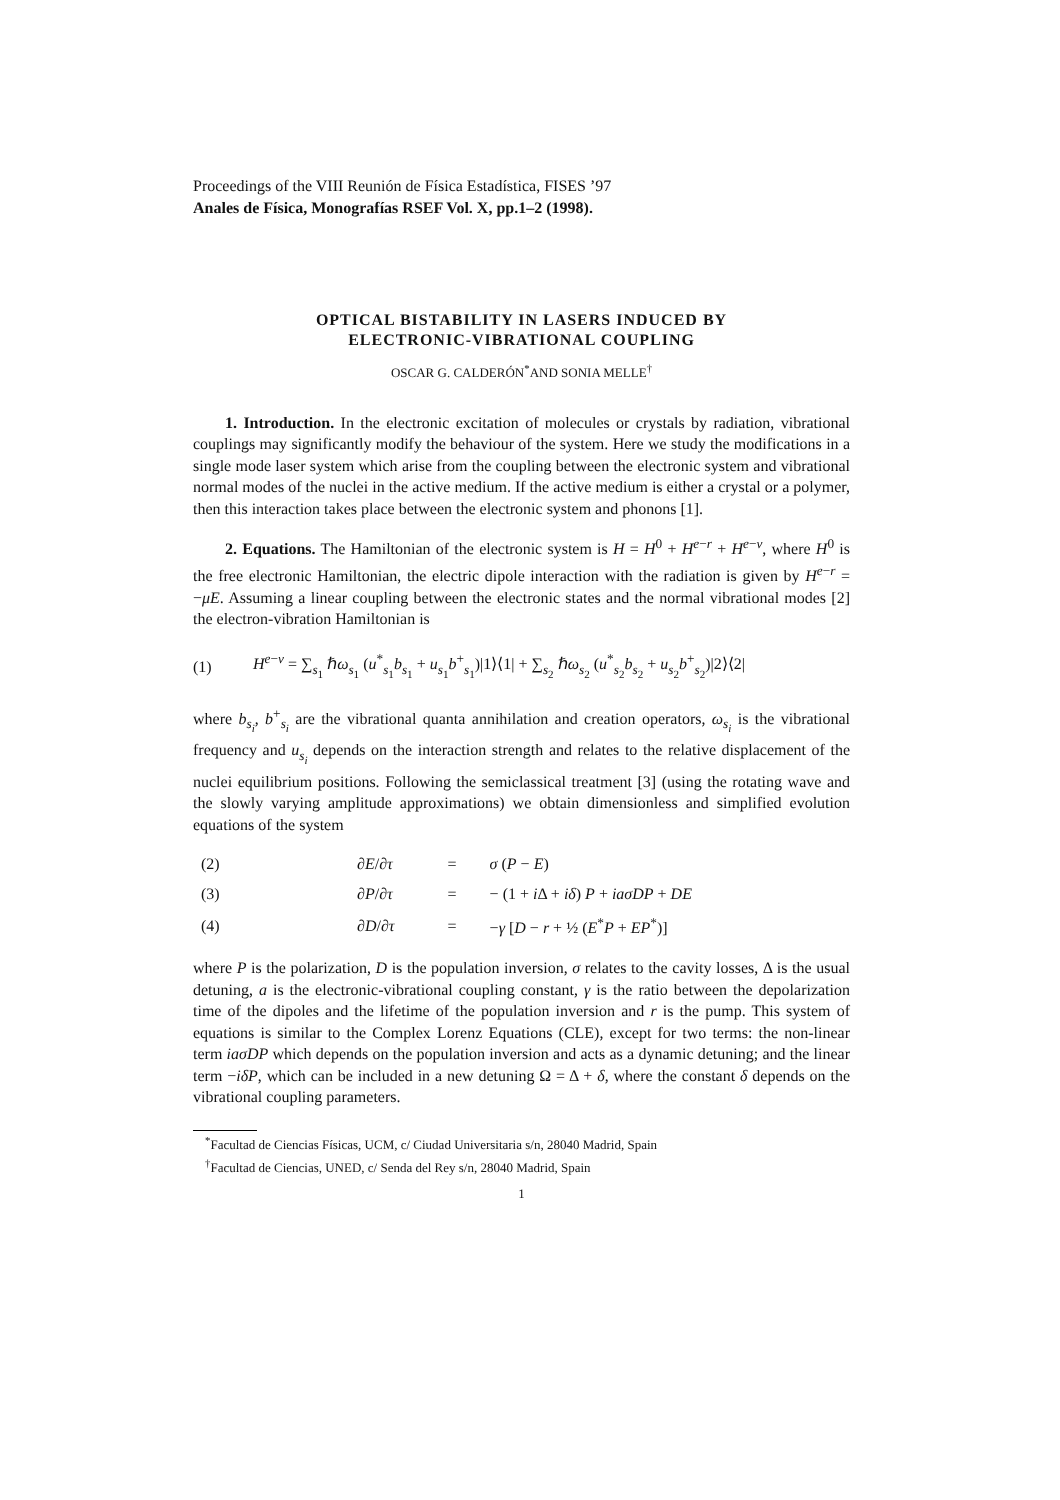Proceedings of the VIII Reunión de Física Estadística, FISES ’97
Anales de Física, Monografías RSEF Vol. X, pp.1–2 (1998).
OPTICAL BISTABILITY IN LASERS INDUCED BY
ELECTRONIC-VIBRATIONAL COUPLING
OSCAR G. CALDERÓN<sup>*</sup>AND SONIA MELLE<sup>†</sup>
1. Introduction. In the electronic excitation of molecules or crystals by radiation, vibrational couplings may significantly modify the behaviour of the system. Here we study the modifications in a single mode laser system which arise from the coupling between the electronic system and vibrational normal modes of the nuclei in the active medium. If the active medium is either a crystal or a polymer, then this interaction takes place between the electronic system and phonons [1].
2. Equations. The Hamiltonian of the electronic system is H = H<sup>0</sup> + H<sup>e−r</sup> + H<sup>e−v</sup>, where H<sup>0</sup> is the free electronic Hamiltonian, the electric dipole interaction with the radiation is given by H<sup>e−r</sup> = −μE. Assuming a linear coupling between the electronic states and the normal vibrational modes [2] the electron-vibration Hamiltonian is
(1) H<sup>e−v</sup> = ∑<sub>s<sub>1</sub></sub> ℏω<sub>s<sub>1</sub></sub> (u<sup>*</sup><sub>s<sub>1</sub></sub>b<sub>s<sub>1</sub></sub> + u<sub>s<sub>1</sub></sub>b<sup>+</sup><sub>s<sub>1</sub></sub>)|1⟩⟨1| + ∑<sub>s<sub>2</sub></sub> ℏω<sub>s<sub>2</sub></sub> (u<sup>*</sup><sub>s<sub>2</sub></sub>b<sub>s<sub>2</sub></sub> + u<sub>s<sub>2</sub></sub>b<sup>+</sup><sub>s<sub>2</sub></sub>)|2⟩⟨2|
where b<sub>s<sub>i</sub></sub>, b<sup>+</sup><sub>s<sub>i</sub></sub> are the vibrational quanta annihilation and creation operators, ω<sub>s<sub>i</sub></sub> is the vibrational frequency and u<sub>s<sub>i</sub></sub> depends on the interaction strength and relates to the relative displacement of the nuclei equilibrium positions. Following the semiclassical treatment [3] (using the rotating wave and the slowly varying amplitude approximations) we obtain dimensionless and simplified evolution equations of the system
| (2) | ∂ E /∂ τ | = | σ ( P − E ) |
| (3) | ∂ P /∂ τ | = | − (1 + i Δ + iδ ) P + iaσDP + DE |
| (4) | ∂ D /∂ τ | = | − γ [ D − r + ½ ( E<sup>*</sup> P + EP<sup>*</sup>)] |
where P is the polarization, D is the population inversion, σ relates to the cavity losses, Δ is the usual detuning, a is the electronic-vibrational coupling constant, γ is the ratio between the depolarization time of the dipoles and the lifetime of the population inversion and r is the pump. This system of equations is similar to the Complex Lorenz Equations (CLE), except for two terms: the non-linear term iaσDP which depends on the population inversion and acts as a dynamic detuning; and the linear term −iδP, which can be included in a new detuning Ω = Δ + δ, where the constant δ depends on the vibrational coupling parameters.
<sup>*</sup> Facultad de Ciencias Físicas, UCM, c/ Ciudad Universitaria s/n, 28040 Madrid, Spain
<sup>†</sup> Facultad de Ciencias, UNED, c/ Senda del Rey s/n, 28040 Madrid, Spain
1